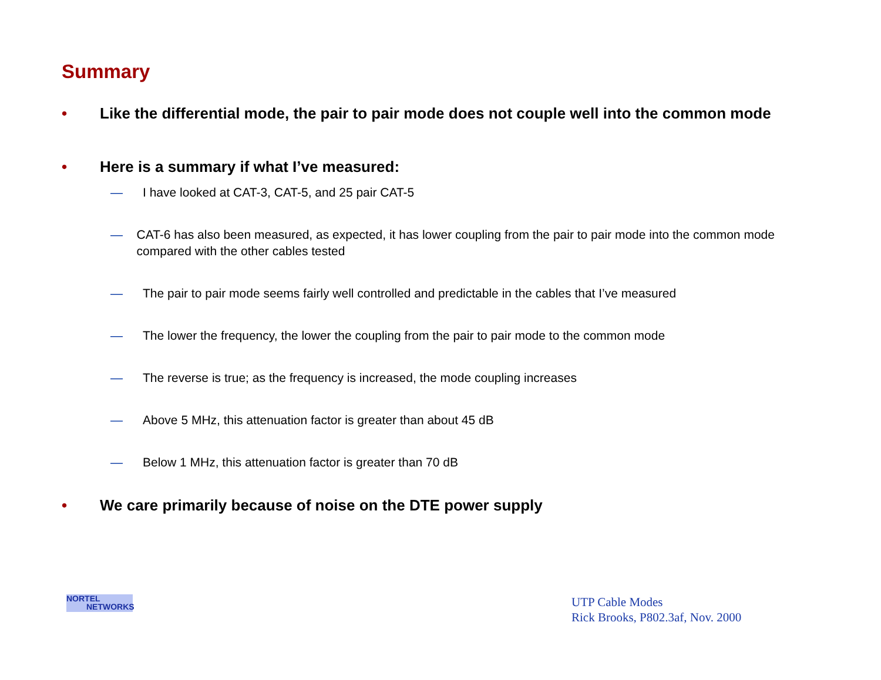Summary
• Like the differential mode, the pair to pair mode does not couple well into the common mode
• Here is a summary if what I’ve measured:
— I have looked at CAT-3, CAT-5, and 25 pair CAT-5
— CAT-6 has also been measured, as expected, it has lower coupling from the pair to pair mode into the common mode compared with the other cables tested
— The pair to pair mode seems fairly well controlled and predictable in the cables that I’ve measured
— The lower the frequency, the lower the coupling from the pair to pair mode to the common mode
— The reverse is true; as the frequency is increased, the mode coupling increases
— Above 5 MHz, this attenuation factor is greater than about 45 dB
— Below 1 MHz, this attenuation factor is greater than 70 dB
• We care primarily because of noise on the DTE power supply
NORTEL
NETWORKS
UTP Cable Modes
Rick Brooks, P802.3af, Nov. 2000